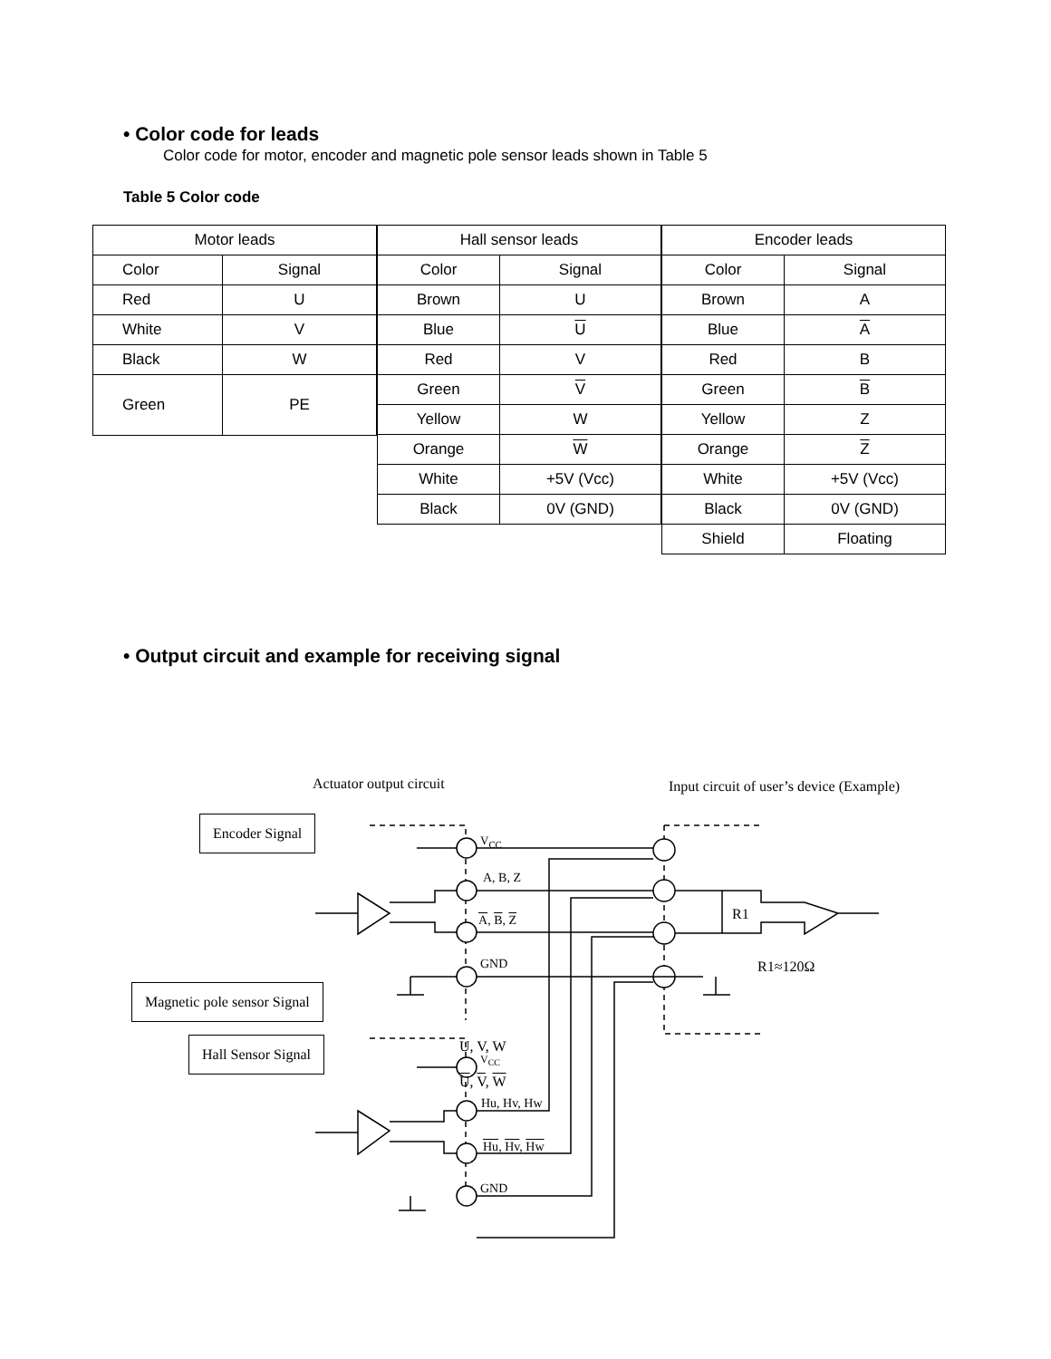• Color code for leads
Color code for motor, encoder and magnetic pole sensor leads shown in Table 5
Table 5 Color code
| Motor leads | |
| --- | --- |
| Color | Signal |
| Red | U |
| White | V |
| Black | W |
| Green | PE |
| Hall sensor leads | |
| --- | --- |
| Color | Signal |
| Brown | U |
| Blue | U |
| Red | V |
| Green | V |
| Yellow | W |
| Orange | W |
| White | +5V (Vcc) |
| Black | 0V (GND) |
| Encoder leads | |
| --- | --- |
| Color | Signal |
| Brown | A |
| Blue | A |
| Red | B |
| Green | B |
| Yellow | Z |
| Orange | Z |
| White | +5V (Vcc) |
| Black | 0V (GND) |
| Shield | Floating |
• Output circuit and example for receiving signal
Actuator output circuit
Input circuit of user’s device (Example)
Encoder Signal
V<sub>CC</sub>
A, B, Z
A, B, Z R1
GND R1≈120Ω
Magnetic pole sensor Signal
Hall Sensor Signal U, V, W
V<sub>CC</sub>
U, V, W
Hu, Hv, Hw
Hu, Hv, Hw
GND